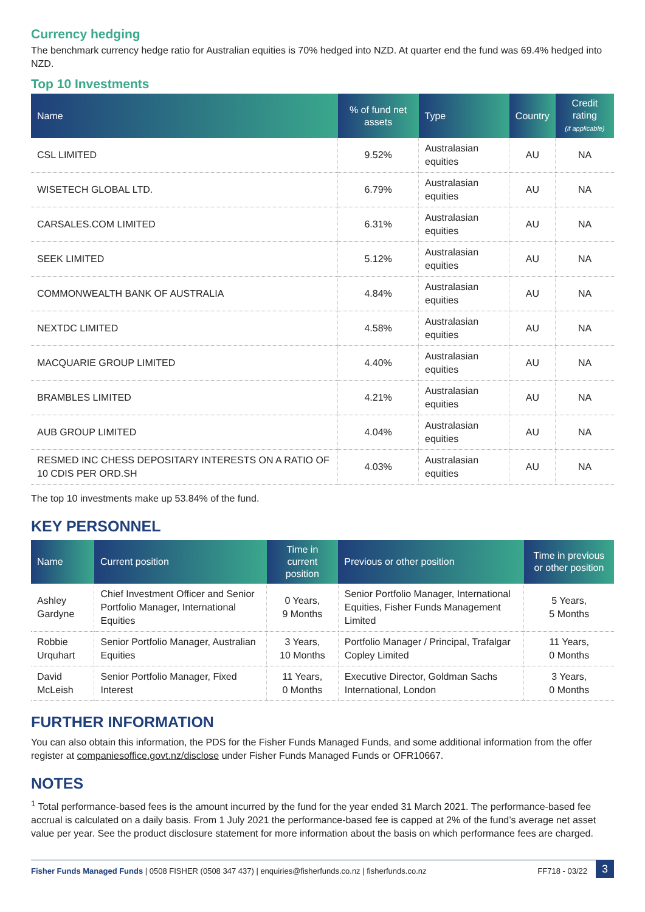Currency hedging
The benchmark currency hedge ratio for Australian equities is 70% hedged into NZD. At quarter end the fund was 69.4% hedged into NZD.
Top 10 Investments
| Name | % of fund net assets | Type | Country | Credit rating (if applicable) |
| --- | --- | --- | --- | --- |
| CSL LIMITED | 9.52% | Australasian equities | AU | NA |
| WISETECH GLOBAL LTD. | 6.79% | Australasian equities | AU | NA |
| CARSALES.COM LIMITED | 6.31% | Australasian equities | AU | NA |
| SEEK LIMITED | 5.12% | Australasian equities | AU | NA |
| COMMONWEALTH BANK OF AUSTRALIA | 4.84% | Australasian equities | AU | NA |
| NEXTDC LIMITED | 4.58% | Australasian equities | AU | NA |
| MACQUARIE GROUP LIMITED | 4.40% | Australasian equities | AU | NA |
| BRAMBLES LIMITED | 4.21% | Australasian equities | AU | NA |
| AUB GROUP LIMITED | 4.04% | Australasian equities | AU | NA |
| RESMED INC CHESS DEPOSITARY INTERESTS ON A RATIO OF 10 CDIS PER ORD.SH | 4.03% | Australasian equities | AU | NA |
The top 10 investments make up 53.84% of the fund.
KEY PERSONNEL
| Name | Current position | Time in current position | Previous or other position | Time in previous or other position |
| --- | --- | --- | --- | --- |
| Ashley Gardyne | Chief Investment Officer and Senior Portfolio Manager, International Equities | 0 Years, 9 Months | Senior Portfolio Manager, International Equities, Fisher Funds Management Limited | 5 Years, 5 Months |
| Robbie Urquhart | Senior Portfolio Manager, Australian Equities | 3 Years, 10 Months | Portfolio Manager / Principal, Trafalgar Copley Limited | 11 Years, 0 Months |
| David McLeish | Senior Portfolio Manager, Fixed Interest | 11 Years, 0 Months | Executive Director, Goldman Sachs International, London | 3 Years, 0 Months |
FURTHER INFORMATION
You can also obtain this information, the PDS for the Fisher Funds Managed Funds, and some additional information from the offer register at companiesoffice.govt.nz/disclose under Fisher Funds Managed Funds or OFR10667.
NOTES
<sup>1</sup> Total performance-based fees is the amount incurred by the fund for the year ended 31 March 2021. The performance-based fee accrual is calculated on a daily basis. From 1 July 2021 the performance-based fee is capped at 2% of the fund’s average net asset value per year. See the product disclosure statement for more information about the basis on which performance fees are charged.
Fisher Funds Managed Funds | 0508 FISHER (0508 347 437) | enquiries@fisherfunds.co.nz | fisherfunds.co.nz FF718 - 03/22 3